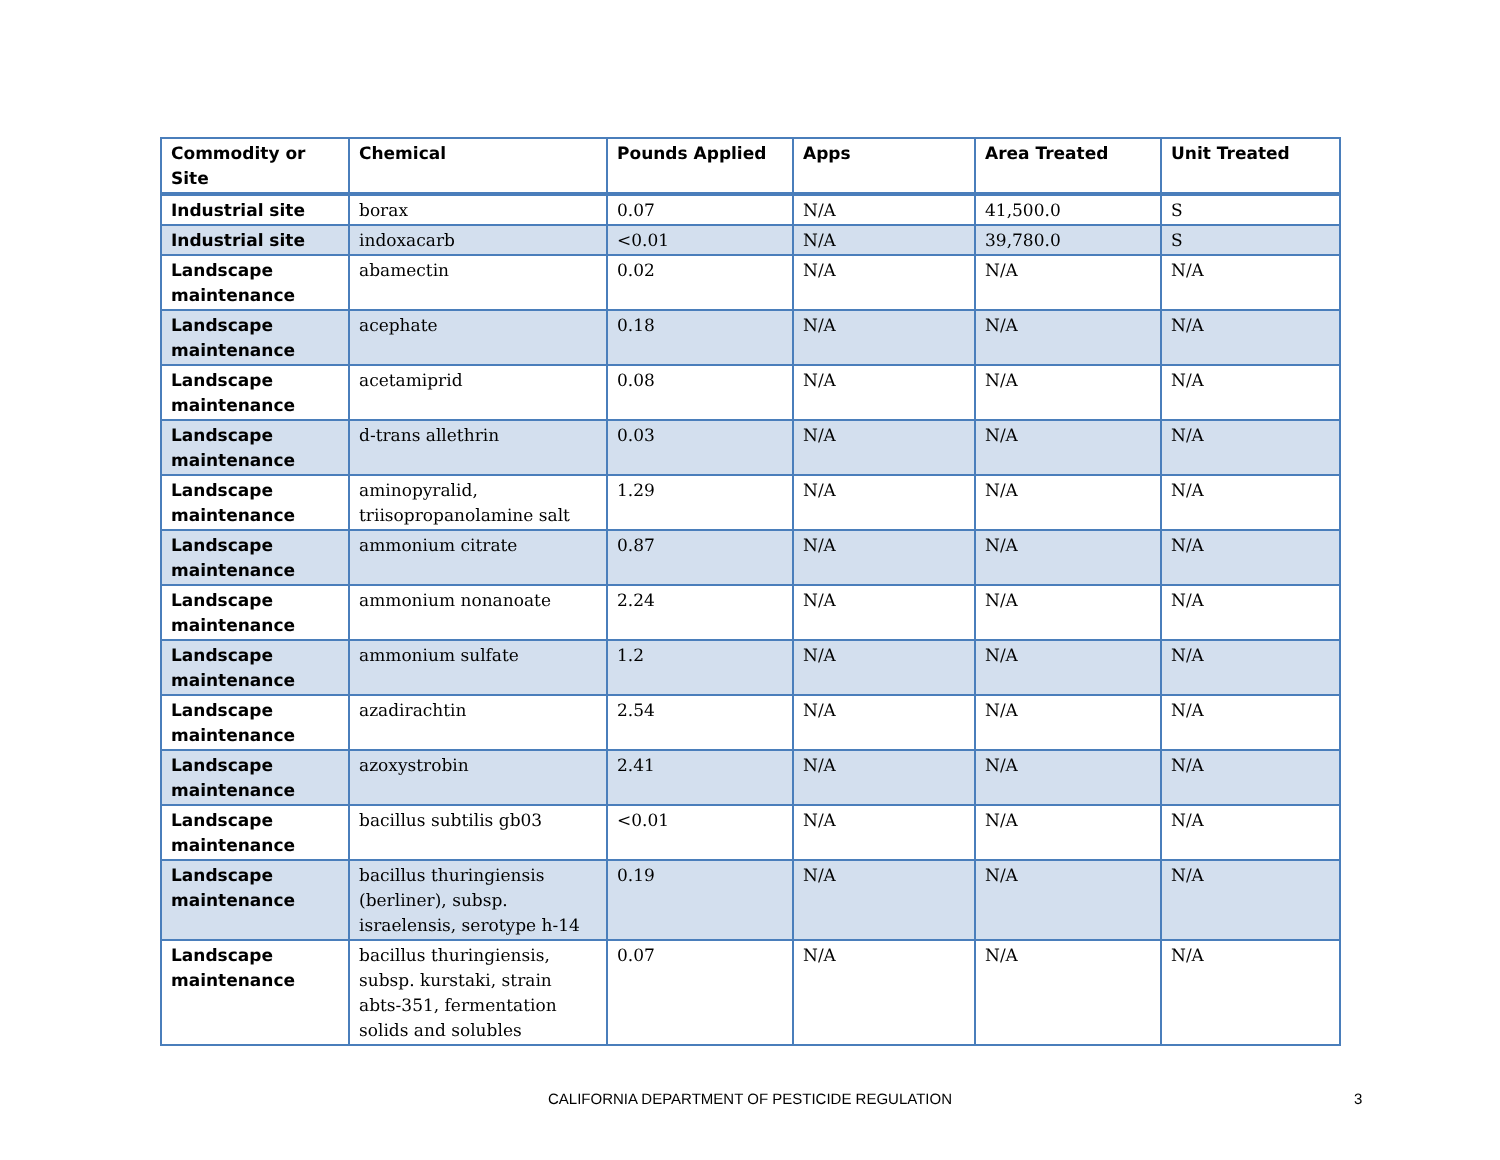| Commodity or Site | Chemical | Pounds Applied | Apps | Area Treated | Unit Treated |
| --- | --- | --- | --- | --- | --- |
| Industrial site | borax | 0.07 | N/A | 41,500.0 | S |
| Industrial site | indoxacarb | <0.01 | N/A | 39,780.0 | S |
| Landscape maintenance | abamectin | 0.02 | N/A | N/A | N/A |
| Landscape maintenance | acephate | 0.18 | N/A | N/A | N/A |
| Landscape maintenance | acetamiprid | 0.08 | N/A | N/A | N/A |
| Landscape maintenance | d-trans allethrin | 0.03 | N/A | N/A | N/A |
| Landscape maintenance | aminopyralid, triisopropanolamine salt | 1.29 | N/A | N/A | N/A |
| Landscape maintenance | ammonium citrate | 0.87 | N/A | N/A | N/A |
| Landscape maintenance | ammonium nonanoate | 2.24 | N/A | N/A | N/A |
| Landscape maintenance | ammonium sulfate | 1.2 | N/A | N/A | N/A |
| Landscape maintenance | azadirachtin | 2.54 | N/A | N/A | N/A |
| Landscape maintenance | azoxystrobin | 2.41 | N/A | N/A | N/A |
| Landscape maintenance | bacillus subtilis gb03 | <0.01 | N/A | N/A | N/A |
| Landscape maintenance | bacillus thuringiensis (berliner), subsp. israelensis, serotype h-14 | 0.19 | N/A | N/A | N/A |
| Landscape maintenance | bacillus thuringiensis, subsp. kurstaki, strain abts-351, fermentation solids and solubles | 0.07 | N/A | N/A | N/A |
CALIFORNIA DEPARTMENT OF PESTICIDE REGULATION 3